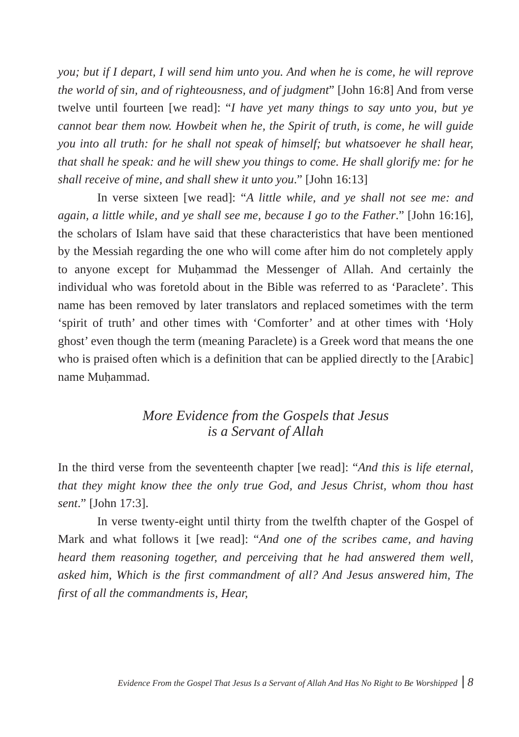you; but if I depart, I will send him unto you. And when he is come, he will reprove the world of sin, and of righteousness, and of judgment” [John 16:8] And from verse twelve until fourteen [we read]: “I have yet many things to say unto you, but ye cannot bear them now. Howbeit when he, the Spirit of truth, is come, he will guide you into all truth: for he shall not speak of himself; but whatsoever he shall hear, that shall he speak: and he will shew you things to come. He shall glorify me: for he shall receive of mine, and shall shew it unto you.” [John 16:13]
In verse sixteen [we read]: “A little while, and ye shall not see me: and again, a little while, and ye shall see me, because I go to the Father.” [John 16:16], the scholars of Islam have said that these characteristics that have been mentioned by the Messiah regarding the one who will come after him do not completely apply to anyone except for Muḥammad the Messenger of Allah. And certainly the individual who was foretold about in the Bible was referred to as ‘Paraclete’. This name has been removed by later translators and replaced sometimes with the term ‘spirit of truth’ and other times with ‘Comforter’ and at other times with ‘Holy ghost’ even though the term (meaning Paraclete) is a Greek word that means the one who is praised often which is a definition that can be applied directly to the [Arabic] name Muḥammad.
More Evidence from the Gospels that Jesus
is a Servant of Allah
In the third verse from the seventeenth chapter [we read]: “And this is life eternal, that they might know thee the only true God, and Jesus Christ, whom thou hast sent.” [John 17:3].
In verse twenty-eight until thirty from the twelfth chapter of the Gospel of Mark and what follows it [we read]: “And one of the scribes came, and having heard them reasoning together, and perceiving that he had answered them well, asked him, Which is the first commandment of all? And Jesus answered him, The first of all the commandments is, Hear,
Evidence From the Gospel That Jesus Is a Servant of Allah And Has No Right to Be Worshipped 8